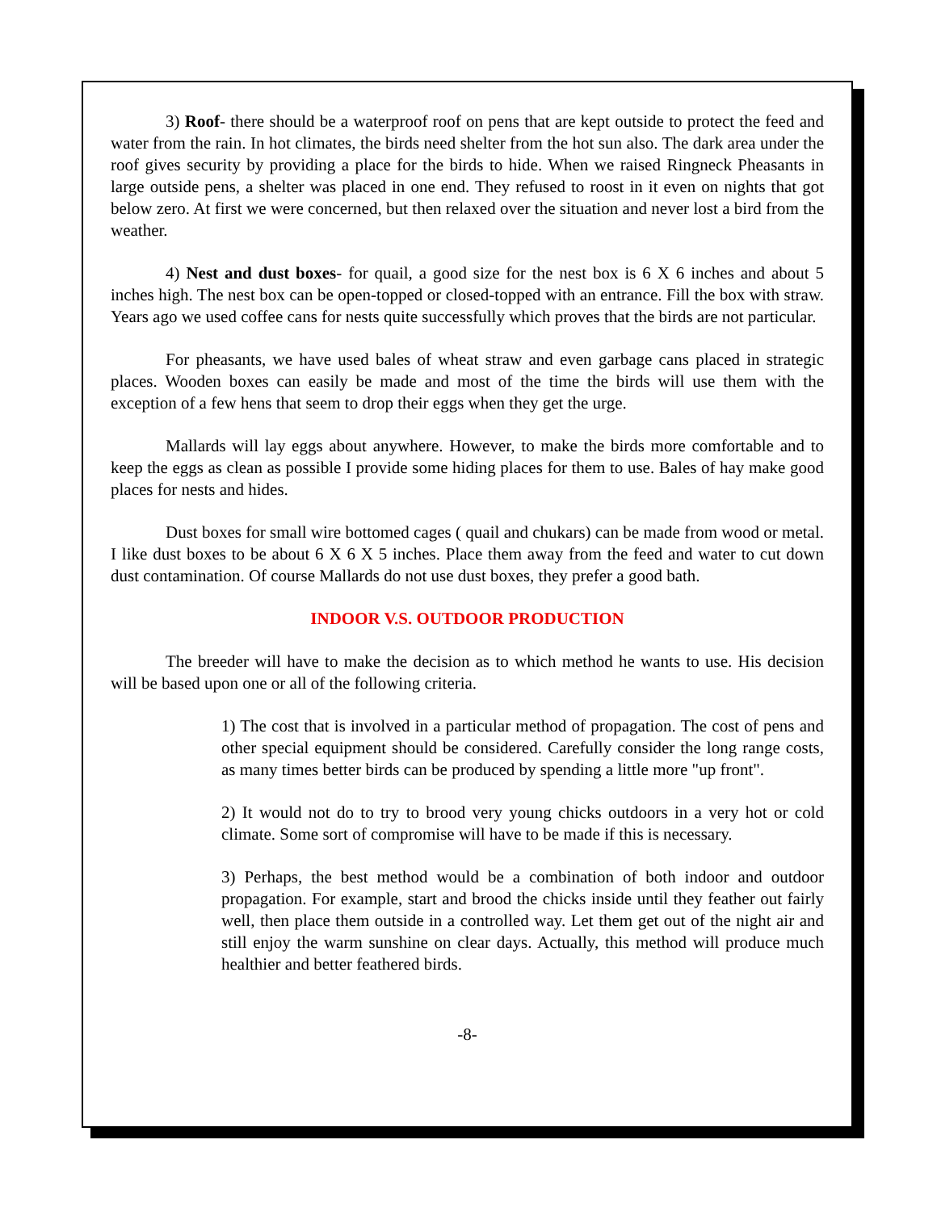3) Roof- there should be a waterproof roof on pens that are kept outside to protect the feed and water from the rain. In hot climates, the birds need shelter from the hot sun also. The dark area under the roof gives security by providing a place for the birds to hide. When we raised Ringneck Pheasants in large outside pens, a shelter was placed in one end. They refused to roost in it even on nights that got below zero. At first we were concerned, but then relaxed over the situation and never lost a bird from the weather.
4) Nest and dust boxes- for quail, a good size for the nest box is 6 X 6 inches and about 5 inches high. The nest box can be open-topped or closed-topped with an entrance. Fill the box with straw. Years ago we used coffee cans for nests quite successfully which proves that the birds are not particular.
For pheasants, we have used bales of wheat straw and even garbage cans placed in strategic places. Wooden boxes can easily be made and most of the time the birds will use them with the exception of a few hens that seem to drop their eggs when they get the urge.
Mallards will lay eggs about anywhere. However, to make the birds more comfortable and to keep the eggs as clean as possible I provide some hiding places for them to use. Bales of hay make good places for nests and hides.
Dust boxes for small wire bottomed cages ( quail and chukars) can be made from wood or metal. I like dust boxes to be about 6 X 6 X 5 inches. Place them away from the feed and water to cut down dust contamination. Of course Mallards do not use dust boxes, they prefer a good bath.
INDOOR V.S. OUTDOOR PRODUCTION
The breeder will have to make the decision as to which method he wants to use. His decision will be based upon one or all of the following criteria.
1) The cost that is involved in a particular method of propagation. The cost of pens and other special equipment should be considered. Carefully consider the long range costs, as many times better birds can be produced by spending a little more "up front".
2) It would not do to try to brood very young chicks outdoors in a very hot or cold climate. Some sort of compromise will have to be made if this is necessary.
3) Perhaps, the best method would be a combination of both indoor and outdoor propagation. For example, start and brood the chicks inside until they feather out fairly well, then place them outside in a controlled way. Let them get out of the night air and still enjoy the warm sunshine on clear days. Actually, this method will produce much healthier and better feathered birds.
-8-